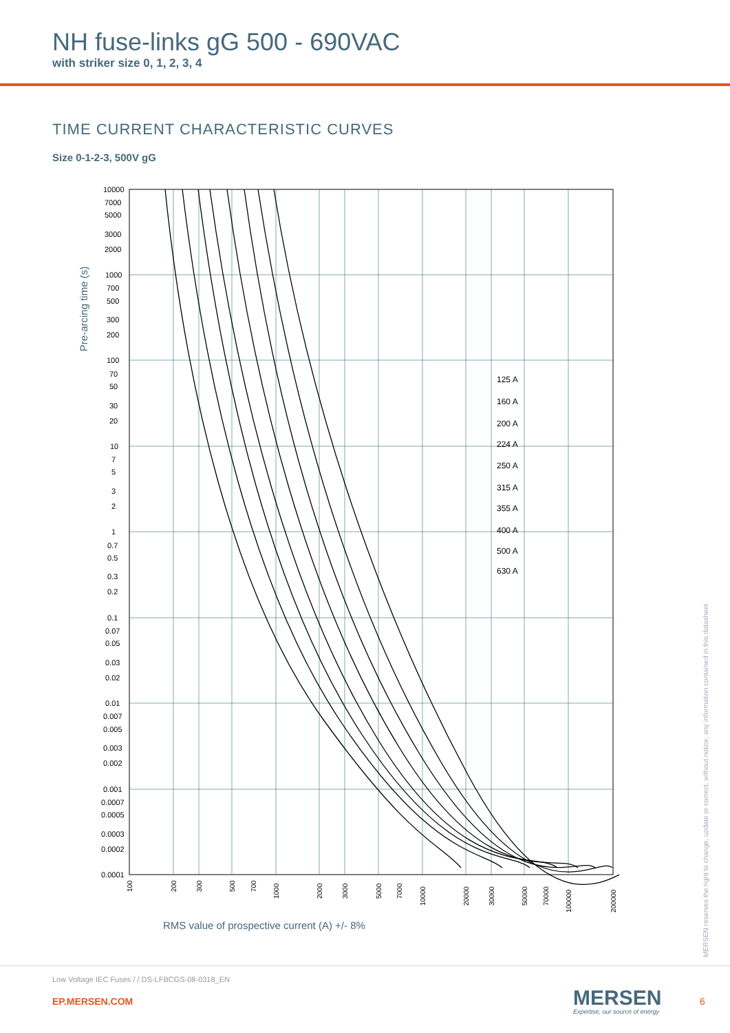NH fuse-links gG 500 - 690VAC
with striker size 0, 1, 2, 3, 4
TIME CURRENT CHARACTERISTIC CURVES
Size 0-1-2-3, 500V gG
Pre-arcing time (s)
10000
7000
5000
3000
2000
1000
700
500
300
200
100
70
50
30
20
10
7
5
3
2
1
0.7
0.5
0.3
0.2
0.1
0.07
0.05
0.03
0.02
0.01
0.007
0.005
0.003
0.002
0.001
0.0007
0.0005
0.0003
0.0002
0.0001
125 A
160 A
200 A
224 A
250 A
315 A
355 A
400 A
500 A
630 A
100
200
300
500
700
1000
2000
3000
5000
7000
10000
20000
30000
50000
70000
100000
200000
RMS value of prospective current (A) +/- 8%
MERSEN reserves the right to change, update or correct, without notice, any information contained in this datasheet.
Low Voltage IEC Fuses / / DS-LFBCGS-08-0318_EN
EP.MERSEN.COM MERSEN
Expertise, our source of energy
6